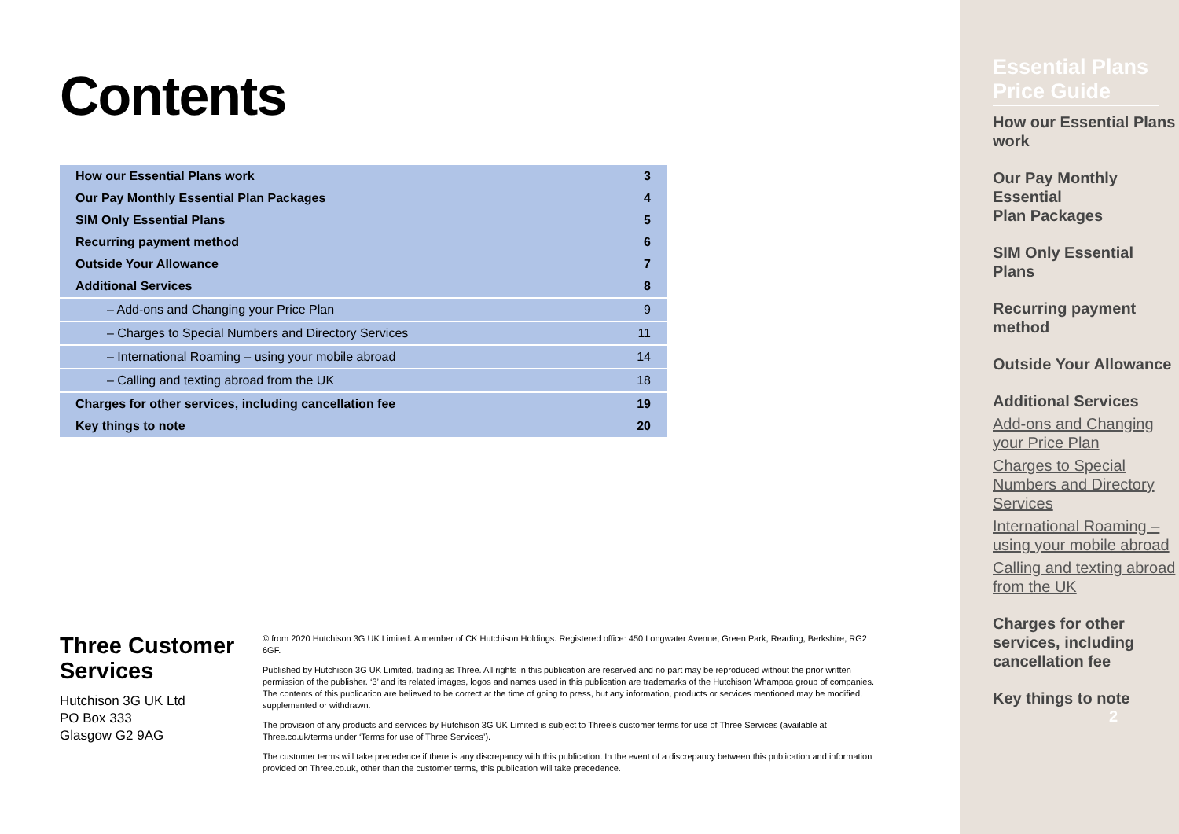Contents
| How our Essential Plans work | 3 |
| Our Pay Monthly Essential Plan Packages | 4 |
| SIM Only Essential Plans | 5 |
| Recurring payment method | 6 |
| Outside Your Allowance | 7 |
| Additional Services | 8 |
| – Add-ons and Changing your Price Plan | 9 |
| – Charges to Special Numbers and Directory Services | 11 |
| – International Roaming – using your mobile abroad | 14 |
| – Calling and texting abroad from the UK | 18 |
| Charges for other services, including cancellation fee | 19 |
| Key things to note | 20 |
Three Customer Services
Hutchison 3G UK Ltd
PO Box 333
Glasgow G2 9AG
© from 2020 Hutchison 3G UK Limited. A member of CK Hutchison Holdings. Registered office: 450 Longwater Avenue, Green Park, Reading, Berkshire, RG2 6GF.
Published by Hutchison 3G UK Limited, trading as Three. All rights in this publication are reserved and no part may be reproduced without the prior written permission of the publisher. ‘3’ and its related images, logos and names used in this publication are trademarks of the Hutchison Whampoa group of companies. The contents of this publication are believed to be correct at the time of going to press, but any information, products or services mentioned may be modified, supplemented or withdrawn.
The provision of any products and services by Hutchison 3G UK Limited is subject to Three’s customer terms for use of Three Services (available at Three.co.uk/terms under ‘Terms for use of Three Services’).
The customer terms will take precedence if there is any discrepancy with this publication. In the event of a discrepancy between this publication and information provided on Three.co.uk, other than the customer terms, this publication will take precedence.
Essential Plans Price Guide
How our Essential Plans work
Our Pay Monthly Essential
Plan Packages
SIM Only Essential Plans
Recurring payment method
Outside Your Allowance
Additional Services
Add-ons and Changing your Price Plan
Charges to Special Numbers and Directory Services
International Roaming – using your mobile abroad
Calling and texting abroad from the UK
Charges for other services, including cancellation fee
Key things to note
2